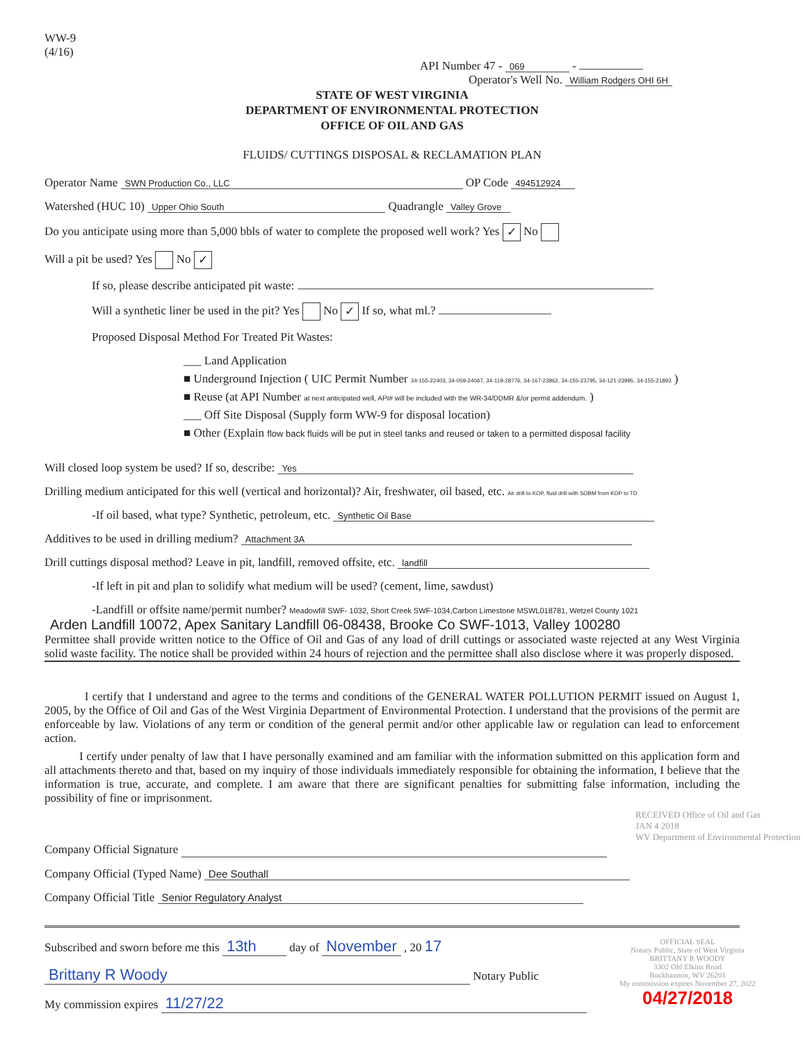WW-9
(4/16)
API Number 47 - 069 -
Operator's Well No. William Rodgers OHI 6H
STATE OF WEST VIRGINIA
DEPARTMENT OF ENVIRONMENTAL PROTECTION
OFFICE OF OIL AND GAS
FLUIDS/ CUTTINGS DISPOSAL & RECLAMATION PLAN
Operator Name SWN Production Co., LLC OP Code 494512924
Watershed (HUC 10) Upper Ohio South Quadrangle Valley Grove
Do you anticipate using more than 5,000 bbls of water to complete the proposed well work? Yes ✓ No
Will a pit be used? Yes No ✓
If so, please describe anticipated pit waste:
Will a synthetic liner be used in the pit? Yes No ✓ If so, what ml.?
Proposed Disposal Method For Treated Pit Wastes:
___ Land Application
■ Underground Injection ( UIC Permit Number 34-155-22403, 34-059-24067, 34-119-28776, 34-167-23862, 34-155-23795, 34-121-23995, 34-155-21893 )
■ Reuse (at API Number at next anticipated well, API# will be included with the WR-34/DDMR &/or permit addendum. )
___ Off Site Disposal (Supply form WW-9 for disposal location)
■ Other (Explain flow back fluids will be put in steel tanks and reused or taken to a permitted disposal facility
Will closed loop system be used? If so, describe: Yes
Drilling medium anticipated for this well (vertical and horizontal)? Air, freshwater, oil based, etc. Air drill to KOP, fluid drill with SOBM from KOP to TD
-If oil based, what type? Synthetic, petroleum, etc. Synthetic Oil Base
Additives to be used in drilling medium? Attachment 3A
Drill cuttings disposal method? Leave in pit, landfill, removed offsite, etc. landfill
-If left in pit and plan to solidify what medium will be used? (cement, lime, sawdust)
-Landfill or offsite name/permit number? Meadowfill SWF- 1032, Short Creek SWF-1034,Carbon Limestone MSWL018781, Wetzel County 1021
Arden Landfill 10072, Apex Sanitary Landfill 06-08438, Brooke Co SWF-1013, Valley 100280
Permittee shall provide written notice to the Office of Oil and Gas of any load of drill cuttings or associated waste rejected at any West Virginia solid waste facility. The notice shall be provided within 24 hours of rejection and the permittee shall also disclose where it was properly disposed.
I certify that I understand and agree to the terms and conditions of the GENERAL WATER POLLUTION PERMIT issued on August 1, 2005, by the Office of Oil and Gas of the West Virginia Department of Environmental Protection. I understand that the provisions of the permit are enforceable by law. Violations of any term or condition of the general permit and/or other applicable law or regulation can lead to enforcement action.
I certify under penalty of law that I have personally examined and am familiar with the information submitted on this application form and all attachments thereto and that, based on my inquiry of those individuals immediately responsible for obtaining the information, I believe that the information is true, accurate, and complete. I am aware that there are significant penalties for submitting false information, including the possibility of fine or imprisonment.
RECEIVED Office of Oil and Gas
JAN 4 2018
WV Department of Environmental Protection
Company Official Signature
Company Official (Typed Name) Dee Southall
Company Official Title Senior Regulatory Analyst
Subscribed and sworn before me this 13th day of November , 20 17
Brittany R Woody Notary Public
My commission expires 11/27/22
OFFICIAL SEAL
Notary Public, State of West Virginia
BRITTANY R WOODY
3302 Old Elkins Road
Buckhannon, WV 26201
My commission expires November 27, 2022
04/27/2018